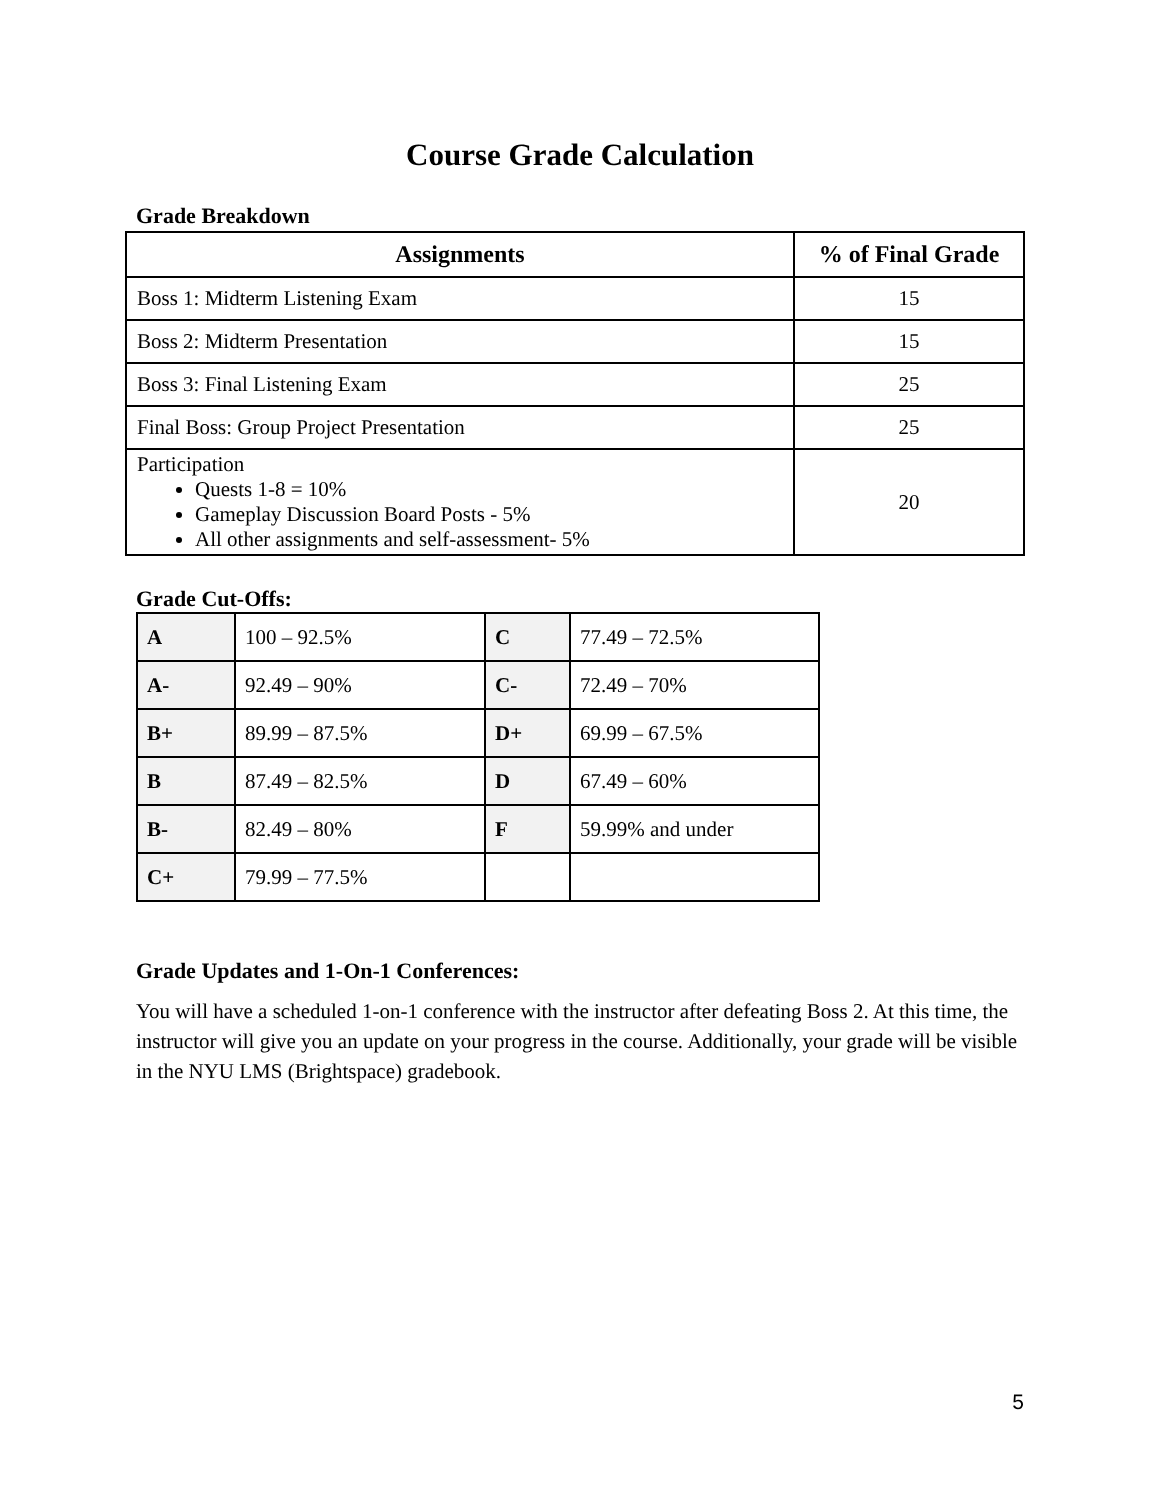Course Grade Calculation
Grade Breakdown
| Assignments | % of Final Grade |
| --- | --- |
| Boss 1: Midterm Listening Exam | 15 |
| Boss 2: Midterm Presentation | 15 |
| Boss 3: Final Listening Exam | 25 |
| Final Boss: Group Project Presentation | 25 |
| Participation Quests 1-8 = 10% Gameplay Discussion Board Posts - 5% All other assignments and self-assessment- 5% | 20 |
Grade Cut-Offs:
| A | 100 – 92.5% | C | 77.49 – 72.5% |
| A- | 92.49 – 90% | C- | 72.49 – 70% |
| B+ | 89.99 – 87.5% | D+ | 69.99 – 67.5% |
| B | 87.49 – 82.5% | D | 67.49 – 60% |
| B- | 82.49 – 80% | F | 59.99% and under |
| C+ | 79.99 – 77.5% | | |
Grade Updates and 1-On-1 Conferences:
You will have a scheduled 1-on-1 conference with the instructor after defeating Boss 2. At this time, the instructor will give you an update on your progress in the course. Additionally, your grade will be visible in the NYU LMS (Brightspace) gradebook.
5